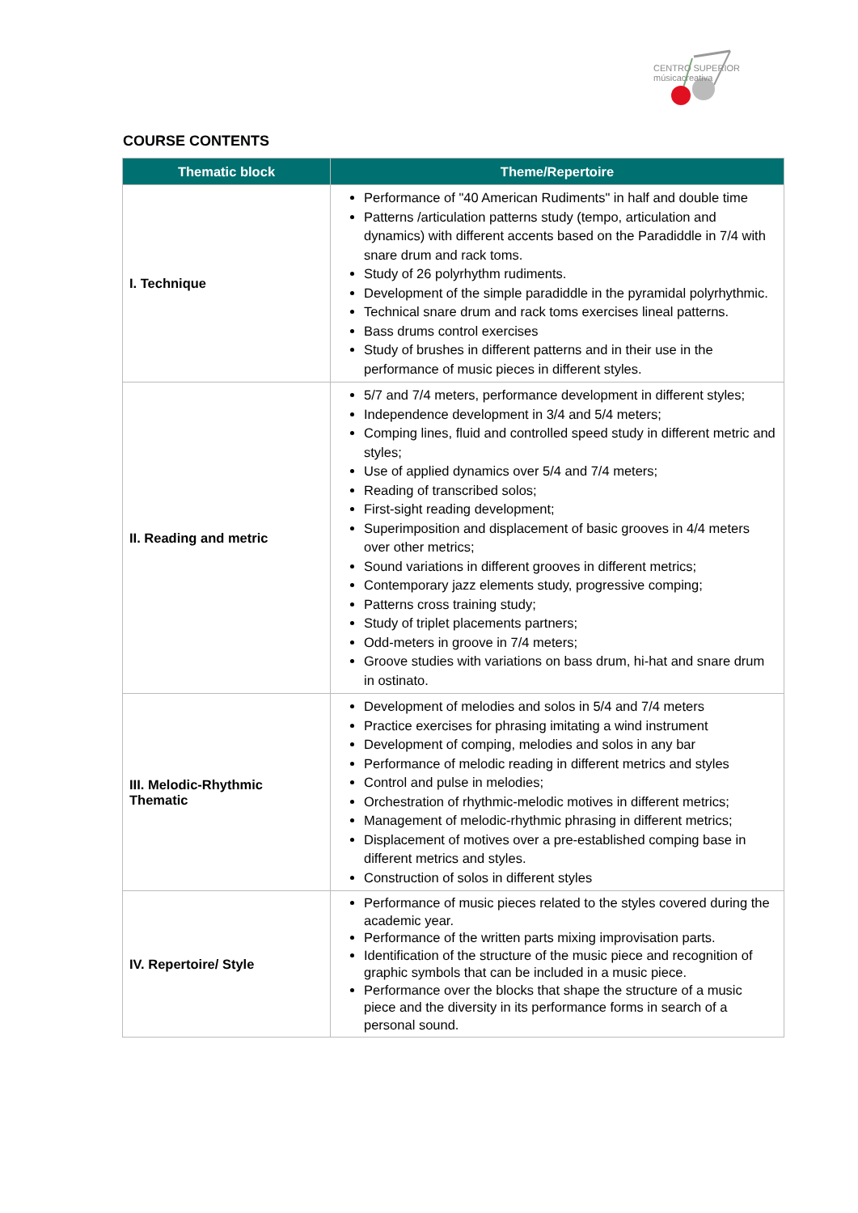CENTRO SUPERIOR
músicacreativa
COURSE CONTENTS
| Thematic block | Theme/Repertoire |
| --- | --- |
| I. Technique | Performance of "40 American Rudiments" in half and double time Patterns /articulation patterns study (tempo, articulation and dynamics) with different accents based on the Paradiddle in 7/4 with snare drum and rack toms. Study of 26 polyrhythm rudiments. Development of the simple paradiddle in the pyramidal polyrhythmic. Technical snare drum and rack toms exercises lineal patterns. Bass drums control exercises Study of brushes in different patterns and in their use in the performance of music pieces in different styles. |
| II. Reading and metric | 5/7 and 7/4 meters, performance development in different styles; Independence development in 3/4 and 5/4 meters; Comping lines, fluid and controlled speed study in different metric and styles; Use of applied dynamics over 5/4 and 7/4 meters; Reading of transcribed solos; First-sight reading development; Superimposition and displacement of basic grooves in 4/4 meters over other metrics; Sound variations in different grooves in different metrics; Contemporary jazz elements study, progressive comping; Patterns cross training study; Study of triplet placements partners; Odd-meters in groove in 7/4 meters; Groove studies with variations on bass drum, hi-hat and snare drum in ostinato. |
| III. Melodic-Rhythmic Thematic | Development of melodies and solos in 5/4 and 7/4 meters Practice exercises for phrasing imitating a wind instrument Development of comping, melodies and solos in any bar Performance of melodic reading in different metrics and styles Control and pulse in melodies; Orchestration of rhythmic-melodic motives in different metrics; Management of melodic-rhythmic phrasing in different metrics; Displacement of motives over a pre-established comping base in different metrics and styles. Construction of solos in different styles |
| IV. Repertoire/ Style | Performance of music pieces related to the styles covered during the academic year. Performance of the written parts mixing improvisation parts. Identification of the structure of the music piece and recognition of graphic symbols that can be included in a music piece. Performance over the blocks that shape the structure of a music piece and the diversity in its performance forms in search of a personal sound. |